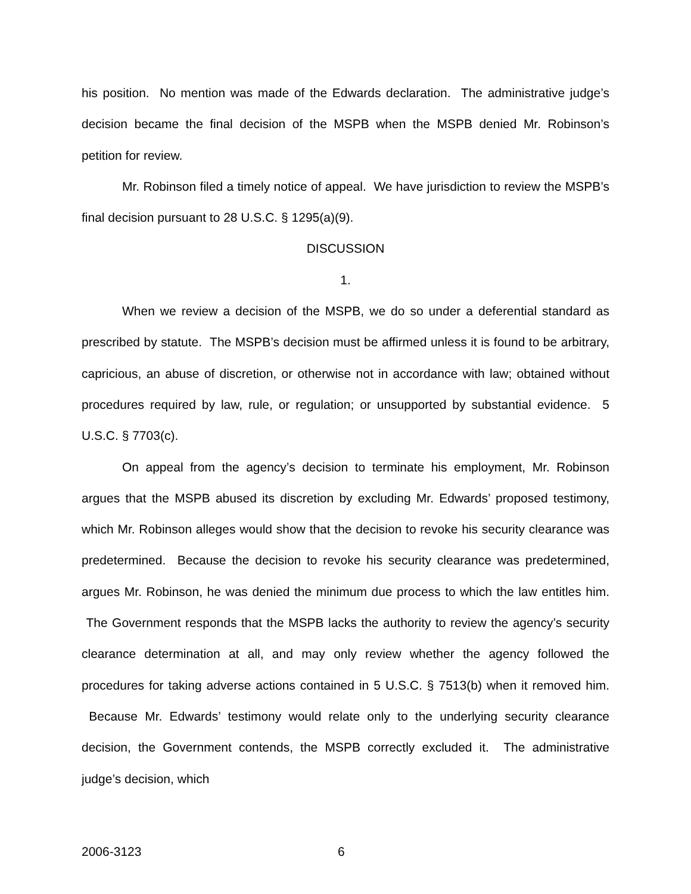his position. No mention was made of the Edwards declaration. The administrative judge’s decision became the final decision of the MSPB when the MSPB denied Mr. Robinson’s petition for review.
Mr. Robinson filed a timely notice of appeal. We have jurisdiction to review the MSPB’s final decision pursuant to 28 U.S.C. § 1295(a)(9).
DISCUSSION
1.
When we review a decision of the MSPB, we do so under a deferential standard as prescribed by statute. The MSPB’s decision must be affirmed unless it is found to be arbitrary, capricious, an abuse of discretion, or otherwise not in accordance with law; obtained without procedures required by law, rule, or regulation; or unsupported by substantial evidence. 5 U.S.C. § 7703(c).
On appeal from the agency’s decision to terminate his employment, Mr. Robinson argues that the MSPB abused its discretion by excluding Mr. Edwards’ proposed testimony, which Mr. Robinson alleges would show that the decision to revoke his security clearance was predetermined. Because the decision to revoke his security clearance was predetermined, argues Mr. Robinson, he was denied the minimum due process to which the law entitles him. The Government responds that the MSPB lacks the authority to review the agency’s security clearance determination at all, and may only review whether the agency followed the procedures for taking adverse actions contained in 5 U.S.C. § 7513(b) when it removed him. Because Mr. Edwards’ testimony would relate only to the underlying security clearance decision, the Government contends, the MSPB correctly excluded it. The administrative judge’s decision, which
2006-3123 6